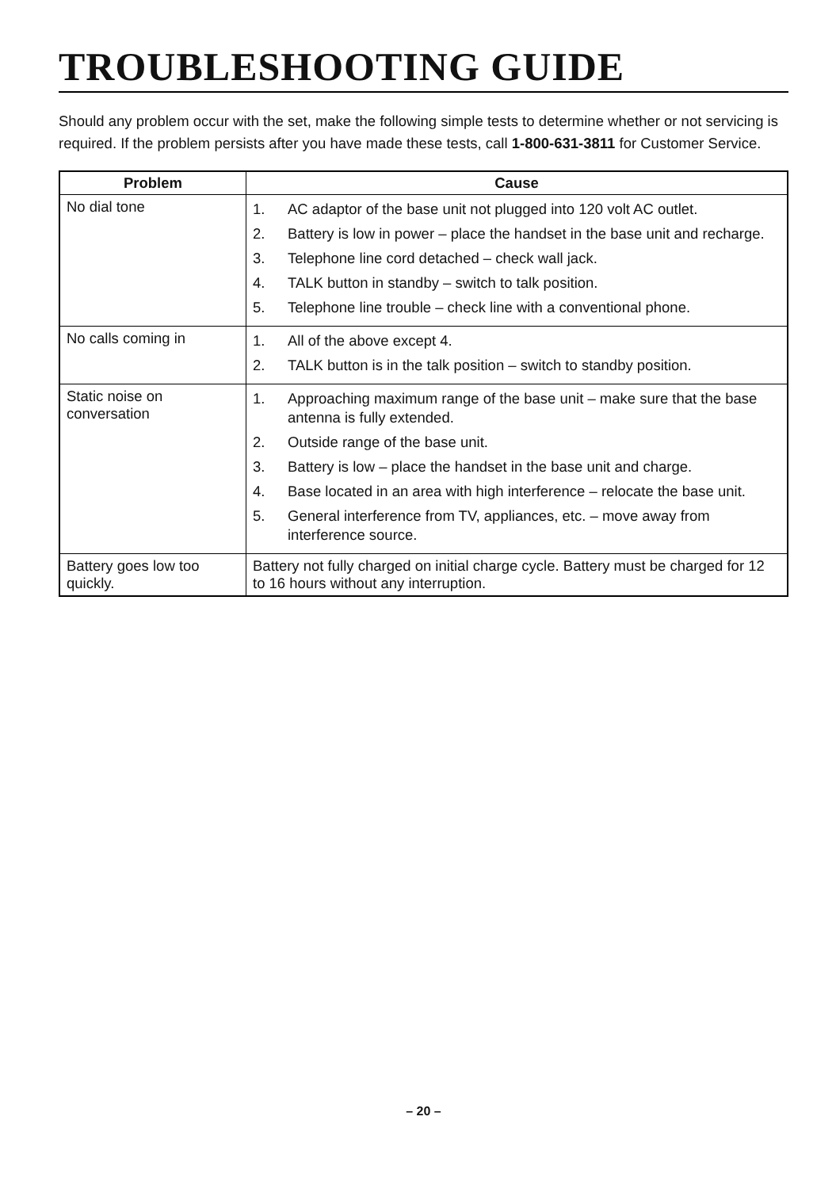TROUBLESHOOTING GUIDE
Should any problem occur with the set, make the following simple tests to determine whether or not servicing is required. If the problem persists after you have made these tests, call 1-800-631-3811 for Customer Service.
| Problem | Cause |
| --- | --- |
| No dial tone | 1. AC adaptor of the base unit not plugged into 120 volt AC outlet. 2. Battery is low in power – place the handset in the base unit and recharge. 3. Telephone line cord detached – check wall jack. 4. TALK button in standby – switch to talk position. 5. Telephone line trouble – check line with a conventional phone. |
| No calls coming in | 1. All of the above except 4. 2. TALK button is in the talk position – switch to standby position. |
| Static noise on conversation | 1. Approaching maximum range of the base unit – make sure that the base antenna is fully extended. 2. Outside range of the base unit. 3. Battery is low – place the handset in the base unit and charge. 4. Base located in an area with high interference – relocate the base unit. 5. General interference from TV, appliances, etc. – move away from interference source. |
| Battery goes low too quickly. | Battery not fully charged on initial charge cycle. Battery must be charged for 12 to 16 hours without any interruption. |
– 20 –